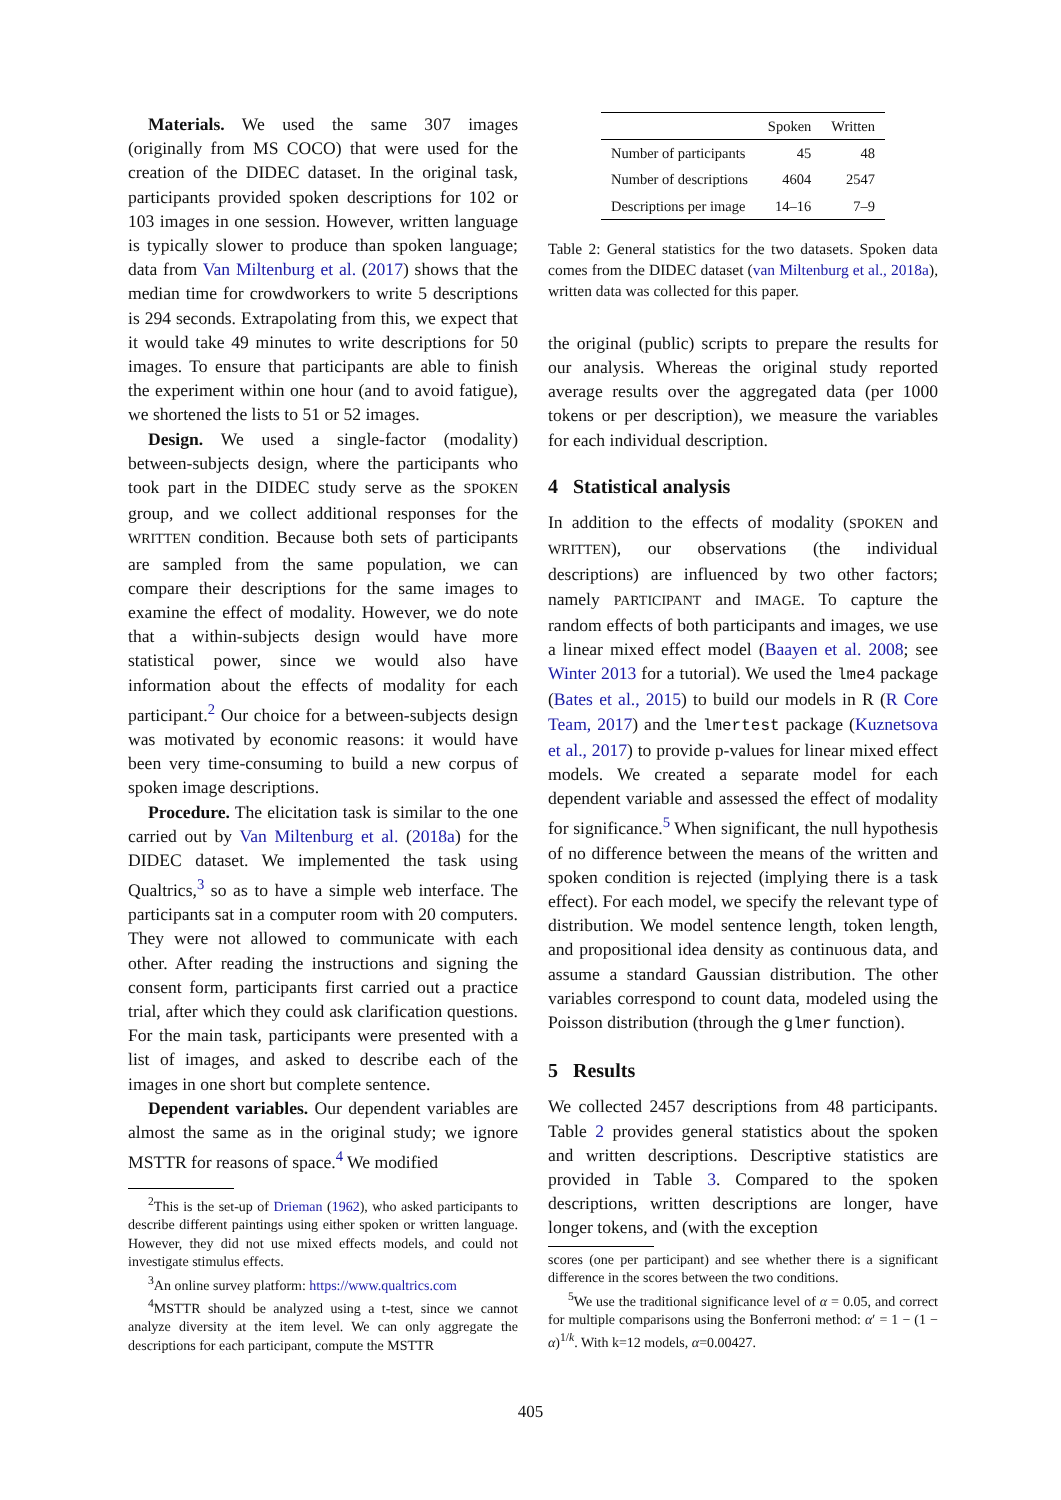Materials. We used the same 307 images (originally from MS COCO) that were used for the creation of the DIDEC dataset. In the original task, participants provided spoken descriptions for 102 or 103 images in one session. However, written language is typically slower to produce than spoken language; data from Van Miltenburg et al. (2017) shows that the median time for crowdworkers to write 5 descriptions is 294 seconds. Extrapolating from this, we expect that it would take 49 minutes to write descriptions for 50 images. To ensure that participants are able to finish the experiment within one hour (and to avoid fatigue), we shortened the lists to 51 or 52 images.
Design. We used a single-factor (modality) between-subjects design, where the participants who took part in the DIDEC study serve as the SPOKEN group, and we collect additional responses for the WRITTEN condition. Because both sets of participants are sampled from the same population, we can compare their descriptions for the same images to examine the effect of modality. However, we do note that a within-subjects design would have more statistical power, since we would also have information about the effects of modality for each participant.<sup>2</sup> Our choice for a between-subjects design was motivated by economic reasons: it would have been very time-consuming to build a new corpus of spoken image descriptions.
Procedure. The elicitation task is similar to the one carried out by Van Miltenburg et al. (2018a) for the DIDEC dataset. We implemented the task using Qualtrics,<sup>3</sup> so as to have a simple web interface. The participants sat in a computer room with 20 computers. They were not allowed to communicate with each other. After reading the instructions and signing the consent form, participants first carried out a practice trial, after which they could ask clarification questions. For the main task, participants were presented with a list of images, and asked to describe each of the images in one short but complete sentence.
Dependent variables. Our dependent variables are almost the same as in the original study; we ignore MSTTR for reasons of space.<sup>4</sup> We modified
<sup>2</sup> This is the set-up of Drieman (1962), who asked participants to describe different paintings using either spoken or written language. However, they did not use mixed effects models, and could not investigate stimulus effects.
<sup>3</sup> An online survey platform: https://www.qualtrics.com
<sup>4</sup> MSTTR should be analyzed using a t-test, since we cannot analyze diversity at the item level. We can only aggregate the descriptions for each participant, compute the MSTTR
| | Spoken | Written |
| --- | --- | --- |
| Number of participants | 45 | 48 |
| Number of descriptions | 4604 | 2547 |
| Descriptions per image | 14–16 | 7–9 |
Table 2: General statistics for the two datasets. Spoken data comes from the DIDEC dataset (van Miltenburg et al., 2018a), written data was collected for this paper.
the original (public) scripts to prepare the results for our analysis. Whereas the original study reported average results over the aggregated data (per 1000 tokens or per description), we measure the variables for each individual description.
4 Statistical analysis
In addition to the effects of modality (SPOKEN and WRITTEN), our observations (the individual descriptions) are influenced by two other factors; namely PARTICIPANT and IMAGE. To capture the random effects of both participants and images, we use a linear mixed effect model (Baayen et al. 2008; see Winter 2013 for a tutorial). We used the lme4 package (Bates et al., 2015) to build our models in R (R Core Team, 2017) and the lmertest package (Kuznetsova et al., 2017) to provide p-values for linear mixed effect models. We created a separate model for each dependent variable and assessed the effect of modality for significance.<sup>5</sup> When significant, the null hypothesis of no difference between the means of the written and spoken condition is rejected (implying there is a task effect). For each model, we specify the relevant type of distribution. We model sentence length, token length, and propositional idea density as continuous data, and assume a standard Gaussian distribution. The other variables correspond to count data, modeled using the Poisson distribution (through the glmer function).
5 Results
We collected 2457 descriptions from 48 participants. Table 2 provides general statistics about the spoken and written descriptions. Descriptive statistics are provided in Table 3. Compared to the spoken descriptions, written descriptions are longer, have longer tokens, and (with the exception
scores (one per participant) and see whether there is a significant difference in the scores between the two conditions.
<sup>5</sup> We use the traditional significance level of α = 0.05, and correct for multiple comparisons using the Bonferroni method: α′ = 1 − (1 − α)<sup>1/k</sup>. With k=12 models, α=0.00427.
405